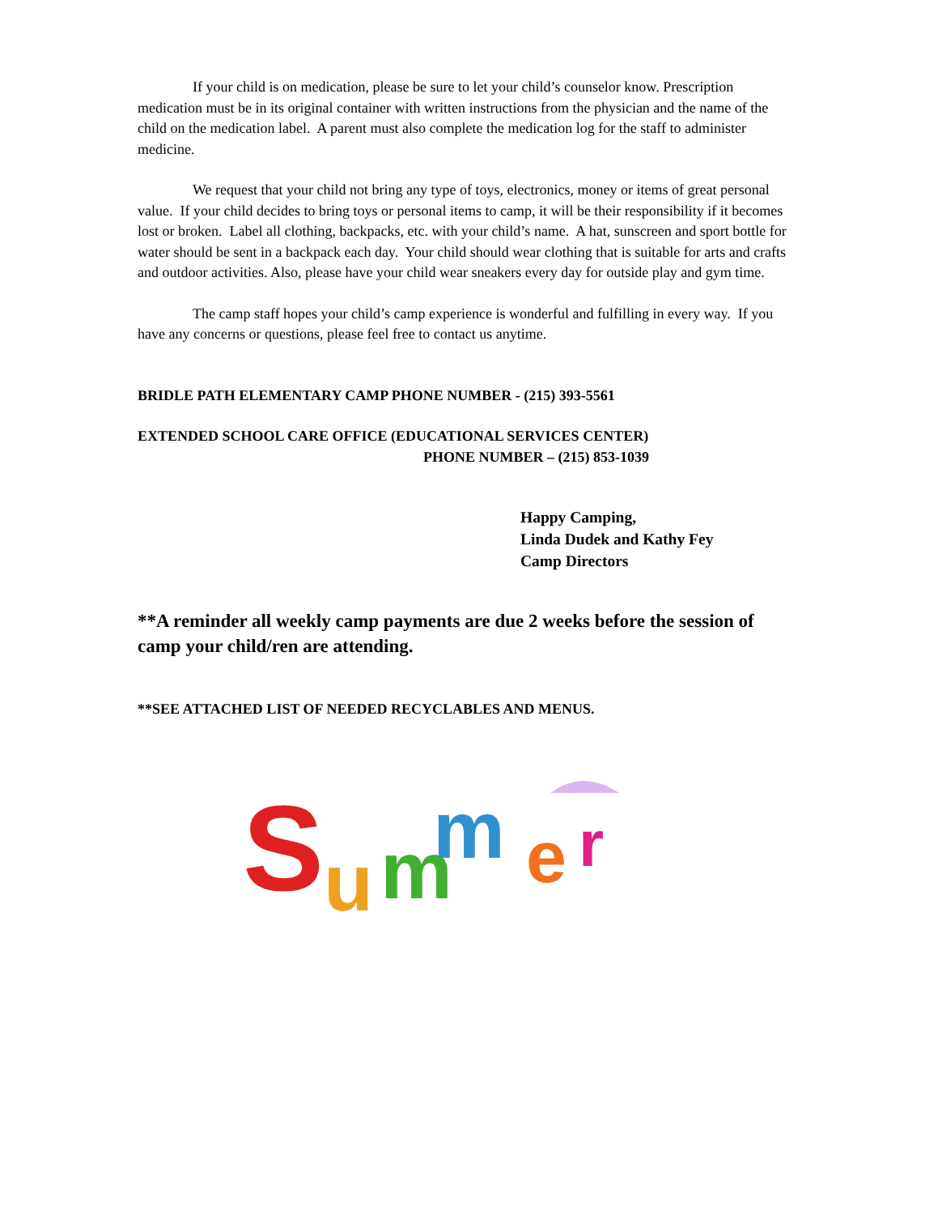If your child is on medication, please be sure to let your child’s counselor know. Prescription medication must be in its original container with written instructions from the physician and the name of the child on the medication label. A parent must also complete the medication log for the staff to administer medicine.
We request that your child not bring any type of toys, electronics, money or items of great personal value. If your child decides to bring toys or personal items to camp, it will be their responsibility if it becomes lost or broken. Label all clothing, backpacks, etc. with your child’s name. A hat, sunscreen and sport bottle for water should be sent in a backpack each day. Your child should wear clothing that is suitable for arts and crafts and outdoor activities. Also, please have your child wear sneakers every day for outside play and gym time.
The camp staff hopes your child’s camp experience is wonderful and fulfilling in every way. If you have any concerns or questions, please feel free to contact us anytime.
BRIDLE PATH ELEMENTARY CAMP PHONE NUMBER - (215) 393-5561
EXTENDED SCHOOL CARE OFFICE (EDUCATIONAL SERVICES CENTER)
PHONE NUMBER – (215) 853-1039
Happy Camping,
Linda Dudek and Kathy Fey
Camp Directors
**A reminder all weekly camp payments are due 2 weeks before the session of camp your child/ren are attending.
**SEE ATTACHED LIST OF NEEDED RECYCLABLES AND MENUS.
S
u
m
m
e
r